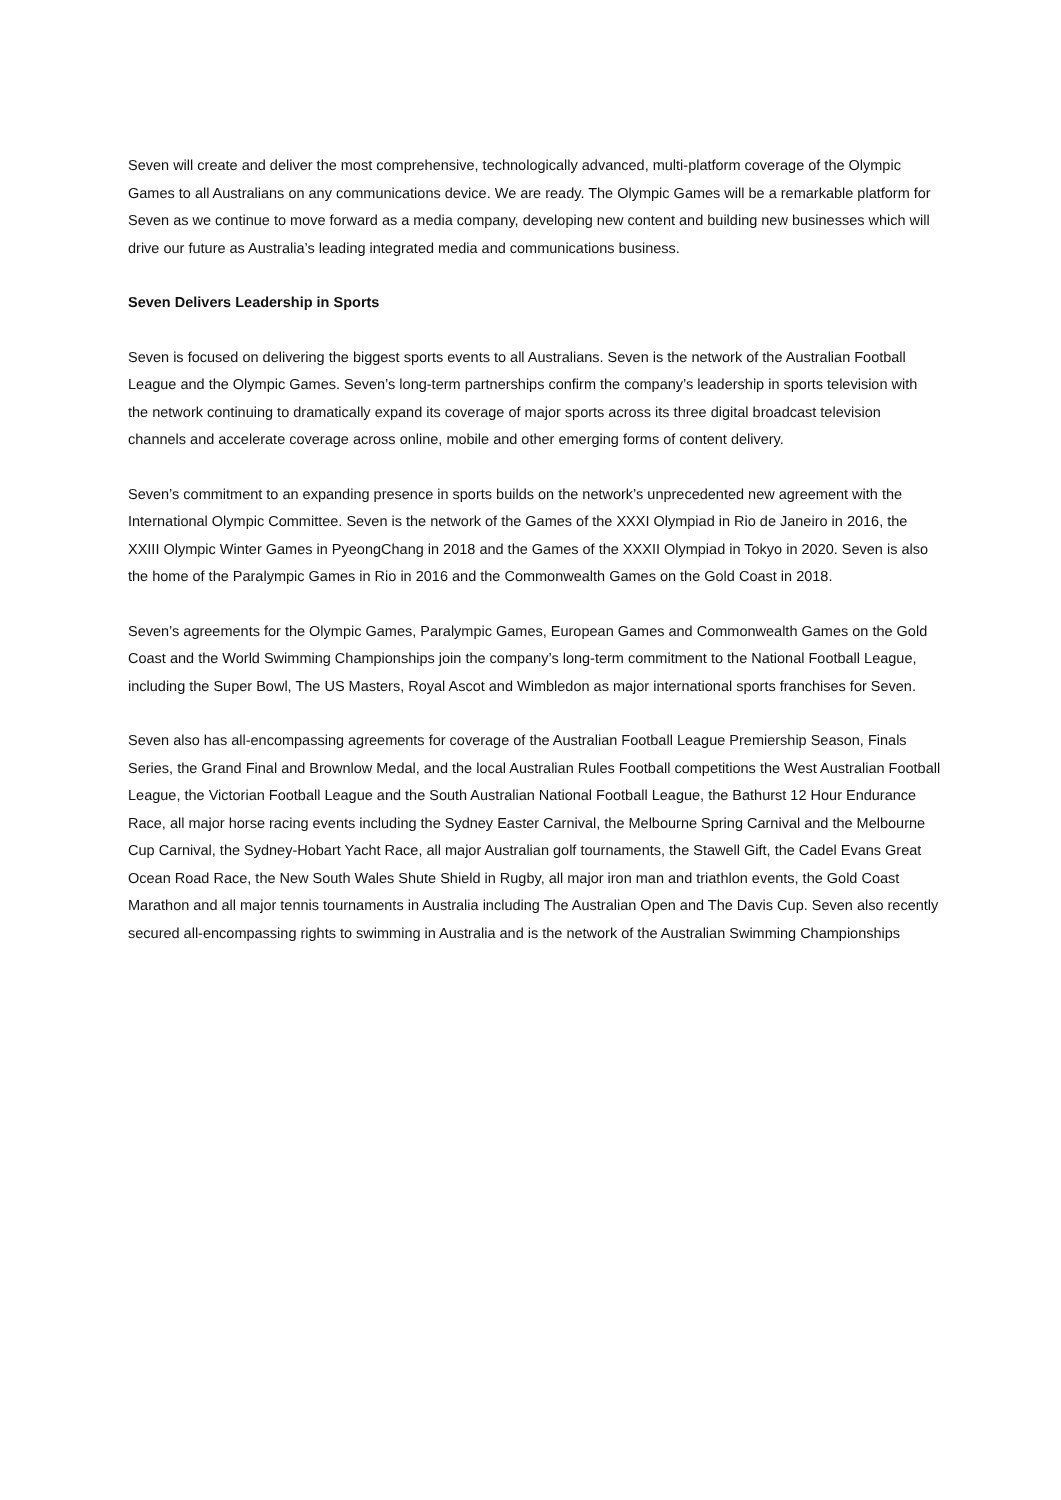Seven will create and deliver the most comprehensive, technologically advanced, multi-platform coverage of the Olympic Games to all Australians on any communications device. We are ready. The Olympic Games will be a remarkable platform for Seven as we continue to move forward as a media company, developing new content and building new businesses which will drive our future as Australia’s leading integrated media and communications business.
Seven Delivers Leadership in Sports
Seven is focused on delivering the biggest sports events to all Australians. Seven is the network of the Australian Football League and the Olympic Games. Seven’s long-term partnerships confirm the company’s leadership in sports television with the network continuing to dramatically expand its coverage of major sports across its three digital broadcast television channels and accelerate coverage across online, mobile and other emerging forms of content delivery.
Seven’s commitment to an expanding presence in sports builds on the network’s unprecedented new agreement with the International Olympic Committee. Seven is the network of the Games of the XXXI Olympiad in Rio de Janeiro in 2016, the XXIII Olympic Winter Games in PyeongChang in 2018 and the Games of the XXXII Olympiad in Tokyo in 2020. Seven is also the home of the Paralympic Games in Rio in 2016 and the Commonwealth Games on the Gold Coast in 2018.
Seven’s agreements for the Olympic Games, Paralympic Games, European Games and Commonwealth Games on the Gold Coast and the World Swimming Championships join the company’s long-term commitment to the National Football League, including the Super Bowl, The US Masters, Royal Ascot and Wimbledon as major international sports franchises for Seven.
Seven also has all-encompassing agreements for coverage of the Australian Football League Premiership Season, Finals Series, the Grand Final and Brownlow Medal, and the local Australian Rules Football competitions the West Australian Football League, the Victorian Football League and the South Australian National Football League, the Bathurst 12 Hour Endurance Race, all major horse racing events including the Sydney Easter Carnival, the Melbourne Spring Carnival and the Melbourne Cup Carnival, the Sydney-Hobart Yacht Race, all major Australian golf tournaments, the Stawell Gift, the Cadel Evans Great Ocean Road Race, the New South Wales Shute Shield in Rugby, all major iron man and triathlon events, the Gold Coast Marathon and all major tennis tournaments in Australia including The Australian Open and The Davis Cup. Seven also recently secured all-encompassing rights to swimming in Australia and is the network of the Australian Swimming Championships